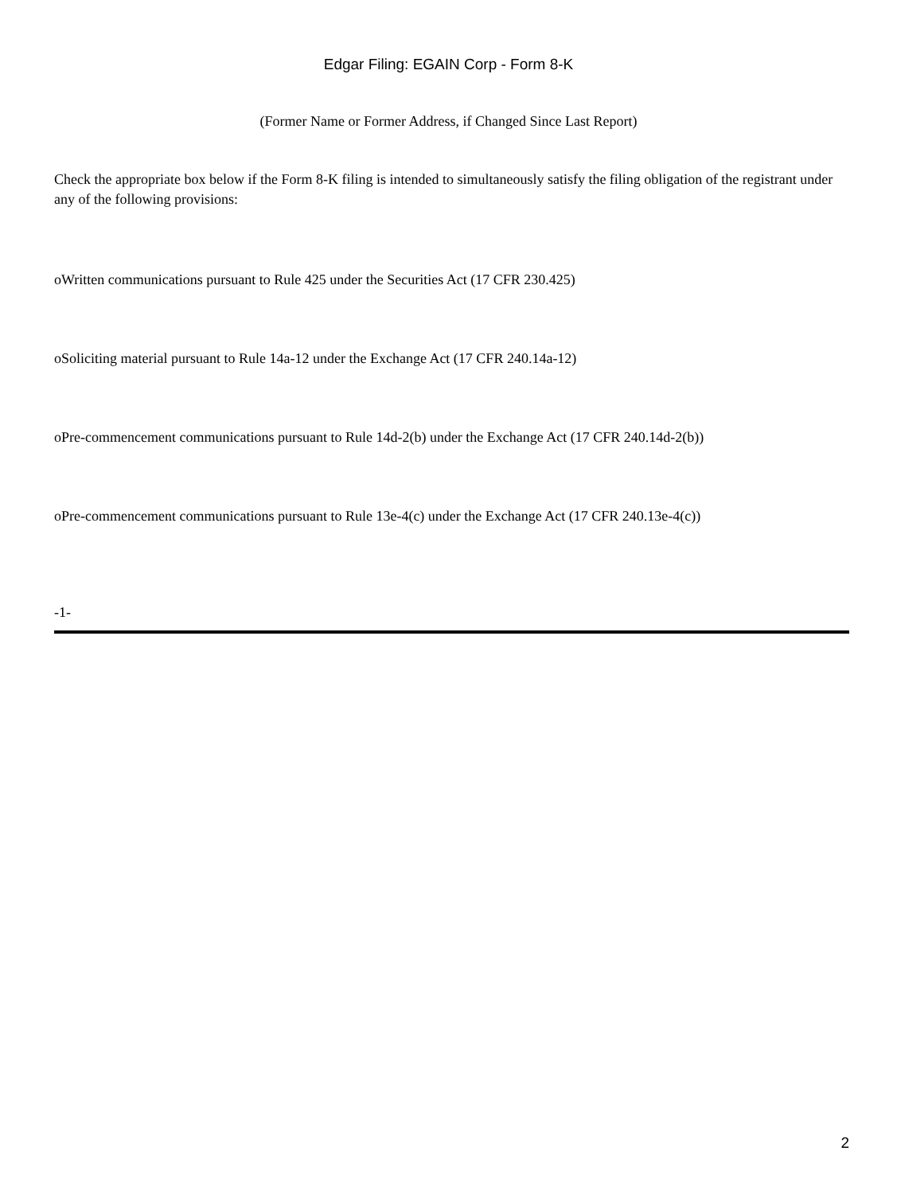Edgar Filing: EGAIN Corp - Form 8-K
(Former Name or Former Address, if Changed Since Last Report)
Check the appropriate box below if the Form 8-K filing is intended to simultaneously satisfy the filing obligation of the registrant under any of the following provisions:
oWritten communications pursuant to Rule 425 under the Securities Act (17 CFR 230.425)
oSoliciting material pursuant to Rule 14a-12 under the Exchange Act (17 CFR 240.14a-12)
oPre-commencement communications pursuant to Rule 14d-2(b) under the Exchange Act (17 CFR 240.14d-2(b))
oPre-commencement communications pursuant to Rule 13e-4(c) under the Exchange Act (17 CFR 240.13e-4(c))
-1-
2